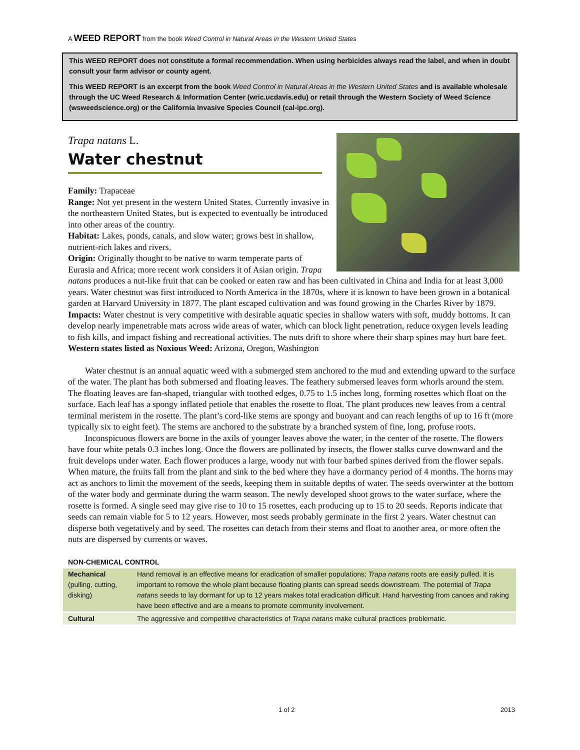A WEED REPORT from the book Weed Control in Natural Areas in the Western United States
This WEED REPORT does not constitute a formal recommendation. When using herbicides always read the label, and when in doubt consult your farm advisor or county agent.
This WEED REPORT is an excerpt from the book Weed Control in Natural Areas in the Western United States and is available wholesale through the UC Weed Research & Information Center (wric.ucdavis.edu) or retail through the Western Society of Weed Science (wsweedscience.org) or the California Invasive Species Council (cal-ipc.org).
Trapa natans L.
Water chestnut
Family: Trapaceae
Range: Not yet present in the western United States. Currently invasive in the northeastern United States, but is expected to eventually be introduced into other areas of the country.
Habitat: Lakes, ponds, canals, and slow water; grows best in shallow, nutrient-rich lakes and rivers.
Origin: Originally thought to be native to warm temperate parts of Eurasia and Africa; more recent work considers it of Asian origin. Trapa natans produces a nut-like fruit that can be cooked or eaten raw and has been cultivated in China and India for at least 3,000 years. Water chestnut was first introduced to North America in the 1870s, where it is known to have been grown in a botanical garden at Harvard University in 1877. The plant escaped cultivation and was found growing in the Charles River by 1879.
Impacts: Water chestnut is very competitive with desirable aquatic species in shallow waters with soft, muddy bottoms. It can develop nearly impenetrable mats across wide areas of water, which can block light penetration, reduce oxygen levels leading to fish kills, and impact fishing and recreational activities. The nuts drift to shore where their sharp spines may hurt bare feet.
Western states listed as Noxious Weed: Arizona, Oregon, Washington
Water chestnut is an annual aquatic weed with a submerged stem anchored to the mud and extending upward to the surface of the water. The plant has both submersed and floating leaves. The feathery submersed leaves form whorls around the stem. The floating leaves are fan-shaped, triangular with toothed edges, 0.75 to 1.5 inches long, forming rosettes which float on the surface. Each leaf has a spongy inflated petiole that enables the rosette to float. The plant produces new leaves from a central terminal meristem in the rosette. The plant’s cord-like stems are spongy and buoyant and can reach lengths of up to 16 ft (more typically six to eight feet). The stems are anchored to the substrate by a branched system of fine, long, profuse roots.
Inconspicuous flowers are borne in the axils of younger leaves above the water, in the center of the rosette. The flowers have four white petals 0.3 inches long. Once the flowers are pollinated by insects, the flower stalks curve downward and the fruit develops under water. Each flower produces a large, woody nut with four barbed spines derived from the flower sepals. When mature, the fruits fall from the plant and sink to the bed where they have a dormancy period of 4 months. The horns may act as anchors to limit the movement of the seeds, keeping them in suitable depths of water. The seeds overwinter at the bottom of the water body and germinate during the warm season. The newly developed shoot grows to the water surface, where the rosette is formed. A single seed may give rise to 10 to 15 rosettes, each producing up to 15 to 20 seeds. Reports indicate that seeds can remain viable for 5 to 12 years. However, most seeds probably germinate in the first 2 years. Water chestnut can disperse both vegetatively and by seed. The rosettes can detach from their stems and float to another area, or more often the nuts are dispersed by currents or waves.
NON-CHEMICAL CONTROL
| Mechanical (pulling, cutting, disking) | Hand removal is an effective means for eradication of smaller populations; Trapa natans roots are easily pulled. It is important to remove the whole plant because floating plants can spread seeds downstream. The potential of Trapa natans seeds to lay dormant for up to 12 years makes total eradication difficult. Hand harvesting from canoes and raking have been effective and are a means to promote community involvement. |
| Cultural | The aggressive and competitive characteristics of Trapa natans make cultural practices problematic. |
1 of 2 2013